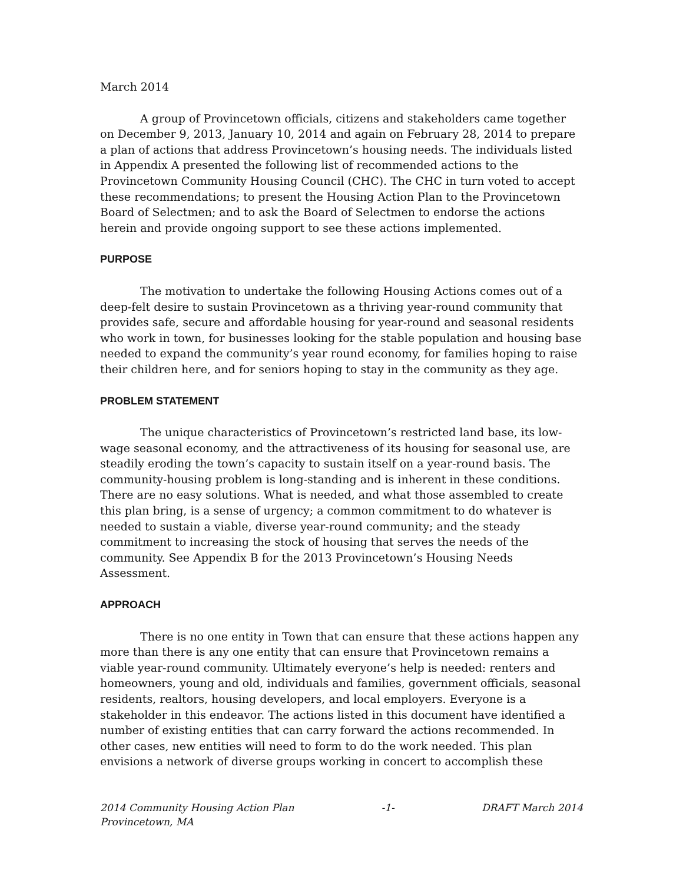March 2014
A group of Provincetown officials, citizens and stakeholders came together on December 9, 2013, January 10, 2014 and again on February 28, 2014 to prepare a plan of actions that address Provincetown’s housing needs. The individuals listed in Appendix A presented the following list of recommended actions to the Provincetown Community Housing Council (CHC). The CHC in turn voted to accept these recommendations; to present the Housing Action Plan to the Provincetown Board of Selectmen; and to ask the Board of Selectmen to endorse the actions herein and provide ongoing support to see these actions implemented.
PURPOSE
The motivation to undertake the following Housing Actions comes out of a deep-felt desire to sustain Provincetown as a thriving year-round community that provides safe, secure and affordable housing for year-round and seasonal residents who work in town, for businesses looking for the stable population and housing base needed to expand the community’s year round economy, for families hoping to raise their children here, and for seniors hoping to stay in the community as they age.
PROBLEM STATEMENT
The unique characteristics of Provincetown’s restricted land base, its low-wage seasonal economy, and the attractiveness of its housing for seasonal use, are steadily eroding the town’s capacity to sustain itself on a year-round basis. The community-housing problem is long-standing and is inherent in these conditions. There are no easy solutions. What is needed, and what those assembled to create this plan bring, is a sense of urgency; a common commitment to do whatever is needed to sustain a viable, diverse year-round community; and the steady commitment to increasing the stock of housing that serves the needs of the community. See Appendix B for the 2013 Provincetown’s Housing Needs Assessment.
APPROACH
There is no one entity in Town that can ensure that these actions happen any more than there is any one entity that can ensure that Provincetown remains a viable year-round community. Ultimately everyone’s help is needed: renters and homeowners, young and old, individuals and families, government officials, seasonal residents, realtors, housing developers, and local employers. Everyone is a stakeholder in this endeavor. The actions listed in this document have identified a number of existing entities that can carry forward the actions recommended. In other cases, new entities will need to form to do the work needed. This plan envisions a network of diverse groups working in concert to accomplish these
2014 Community Housing Action Plan -1- DRAFT March 2014
Provincetown, MA